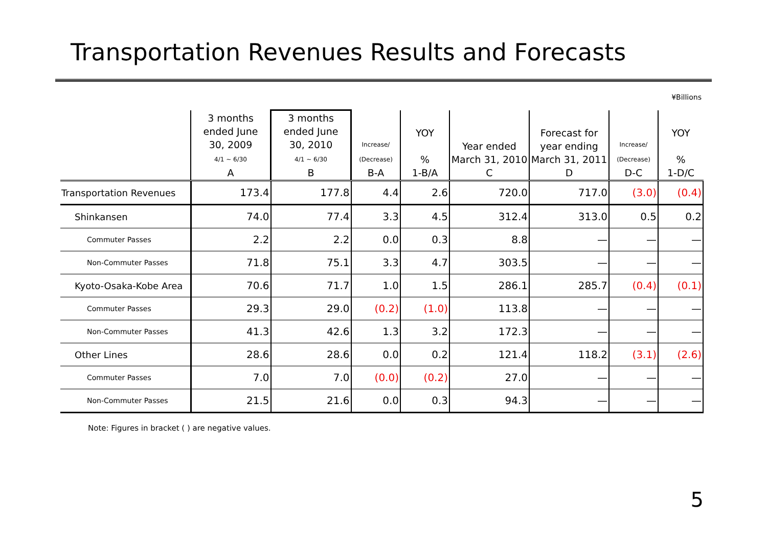Transportation Revenues Results and Forecasts
¥Billions
| | 3 months ended June 30, 2009 4/1 ~ 6/30 A | 3 months ended June 30, 2010 4/1 ~ 6/30 B | Increase/ (Decrease) B-A | YOY % 1-B/A | Year ended March 31, 2010 C | Forecast for year ending March 31, 2011 D | Increase/ (Decrease) D-C | YOY % 1-D/C |
| --- | --- | --- | --- | --- | --- | --- | --- | --- |
| Transportation Revenues | 173.4 | 177.8 | 4.4 | 2.6 | 720.0 | 717.0 | (3.0) | (0.4) |
| Shinkansen | 74.0 | 77.4 | 3.3 | 4.5 | 312.4 | 313.0 | 0.5 | 0.2 |
| Commuter Passes | 2.2 | 2.2 | 0.0 | 0.3 | 8.8 | — | — | — |
| Non-Commuter Passes | 71.8 | 75.1 | 3.3 | 4.7 | 303.5 | — | — | — |
| Kyoto-Osaka-Kobe Area | 70.6 | 71.7 | 1.0 | 1.5 | 286.1 | 285.7 | (0.4) | (0.1) |
| Commuter Passes | 29.3 | 29.0 | (0.2) | (1.0) | 113.8 | — | — | — |
| Non-Commuter Passes | 41.3 | 42.6 | 1.3 | 3.2 | 172.3 | — | — | — |
| Other Lines | 28.6 | 28.6 | 0.0 | 0.2 | 121.4 | 118.2 | (3.1) | (2.6) |
| Commuter Passes | 7.0 | 7.0 | (0.0) | (0.2) | 27.0 | — | — | — |
| Non-Commuter Passes | 21.5 | 21.6 | 0.0 | 0.3 | 94.3 | — | — | — |
Note: Figures in bracket ( ) are negative values.
5